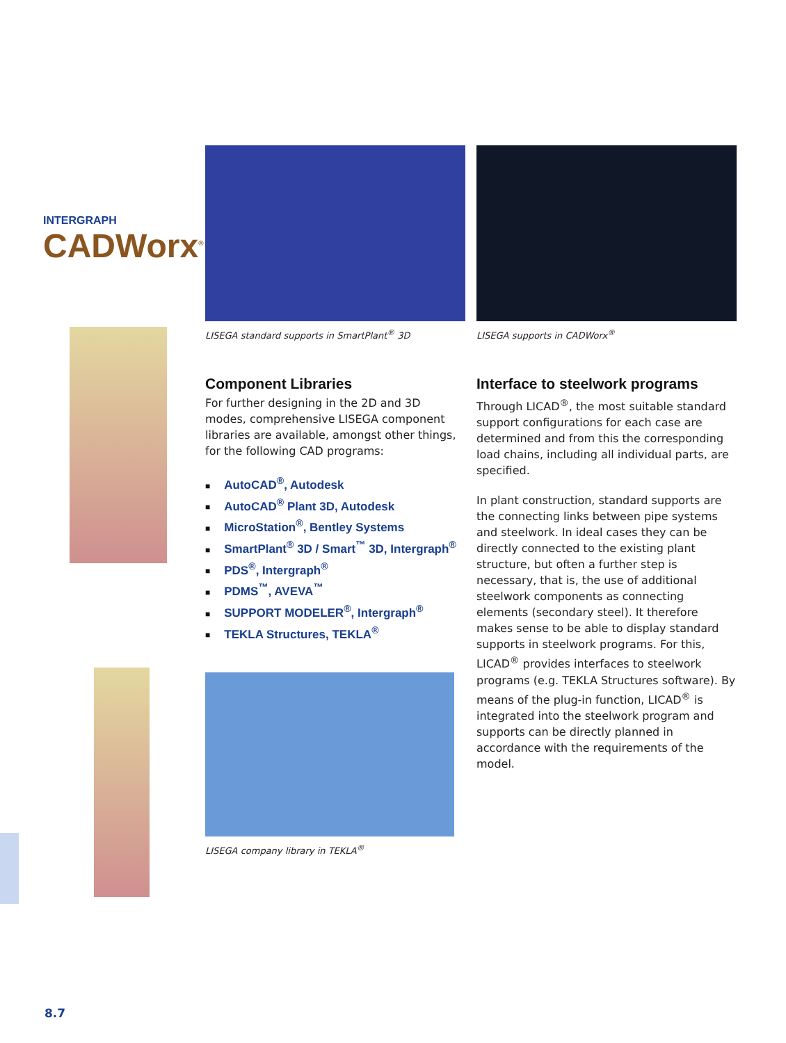INTERGRAPH
CADWorx<sup>®</sup>
LISEGA standard supports in SmartPlant<sup>®</sup> 3D
LISEGA supports in CADWorx<sup>®</sup>
Component Libraries
For further designing in the 2D and 3D modes, comprehensive LISEGA component libraries are available, amongst other things, for the following CAD programs:
■ AutoCAD<sup>®</sup>, Autodesk
■ AutoCAD<sup>®</sup> Plant 3D, Autodesk
■ MicroStation<sup>®</sup>, Bentley Systems
■ SmartPlant<sup>®</sup> 3D / Smart<sup>™</sup> 3D, Intergraph<sup>®</sup>
■ PDS<sup>®</sup>, Intergraph<sup>®</sup>
■ PDMS<sup>™</sup>, AVEVA<sup>™</sup>
■ SUPPORT MODELER<sup>®</sup>, Intergraph<sup>®</sup>
■ TEKLA Structures, TEKLA<sup>®</sup>
LISEGA company library in TEKLA<sup>®</sup>
Interface to steelwork programs
Through LICAD<sup>®</sup>, the most suitable standard support configurations for each case are determined and from this the corresponding load chains, including all individual parts, are specified.
In plant construction, standard supports are the connecting links between pipe systems and steelwork. In ideal cases they can be directly connected to the existing plant structure, but often a further step is necessary, that is, the use of additional steelwork components as connecting elements (secondary steel). It therefore makes sense to be able to display standard supports in steelwork programs. For this, LICAD<sup>®</sup> provides interfaces to steelwork programs (e.g. TEKLA Structures software). By means of the plug-in function, LICAD<sup>®</sup> is integrated into the steelwork program and supports can be directly planned in accordance with the requirements of the model.
8.7